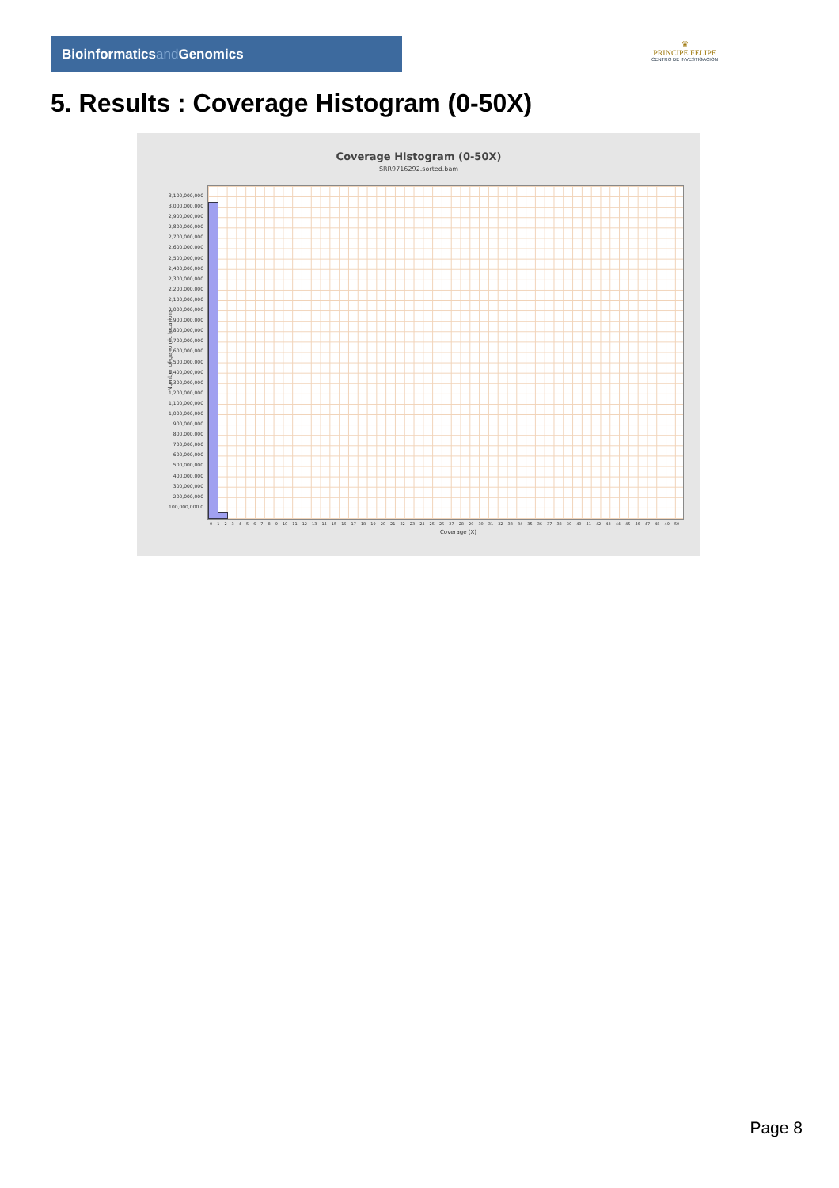Bioinformaticsand Genomics
♛
PRINCIPE FELIPE
CENTRO DE INVESTIGACION
5. Results : Coverage Histogram (0-50X)
Coverage Histogram (0-50X)
SRR9716292.sorted.bam
Number of genomic locations
3,100,000,000 3,000,000,000 2,900,000,000 2,800,000,000 2,700,000,000 2,600,000,000 2,500,000,000 2,400,000,000 2,300,000,000 2,200,000,000 2,100,000,000 2,000,000,000 1,900,000,000 1,800,000,000 1,700,000,000 1,600,000,000 1,500,000,000 1,400,000,000 1,300,000,000 1,200,000,000 1,100,000,000 1,000,000,000 900,000,000 800,000,000 700,000,000 600,000,000 500,000,000 400,000,000 300,000,000 200,000,000 100,000,000 0
0 1 2 3 4 5 6 7 8 9 10 11 12 13 14 15 16 17 18 19 20 21 22 23 24 25 26 27 28 29 30 31 32 33 34 35 36 37 38 39 40 41 42 43 44 45 46 47 48 49 50
Coverage (X)
Page 8